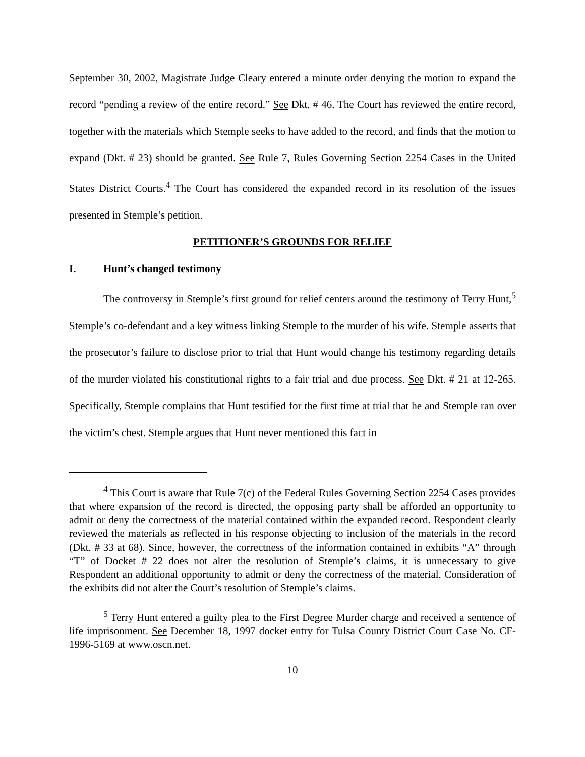September 30, 2002, Magistrate Judge Cleary entered a minute order denying the motion to expand the record “pending a review of the entire record.” See Dkt. # 46. The Court has reviewed the entire record, together with the materials which Stemple seeks to have added to the record, and finds that the motion to expand (Dkt. # 23) should be granted. See Rule 7, Rules Governing Section 2254 Cases in the United States District Courts.<sup>4</sup> The Court has considered the expanded record in its resolution of the issues presented in Stemple’s petition.
PETITIONER’S GROUNDS FOR RELIEF
I. Hunt’s changed testimony
The controversy in Stemple’s first ground for relief centers around the testimony of Terry Hunt,<sup>5</sup> Stemple’s co-defendant and a key witness linking Stemple to the murder of his wife. Stemple asserts that the prosecutor’s failure to disclose prior to trial that Hunt would change his testimony regarding details of the murder violated his constitutional rights to a fair trial and due process. See Dkt. # 21 at 12-265. Specifically, Stemple complains that Hunt testified for the first time at trial that he and Stemple ran over the victim’s chest. Stemple argues that Hunt never mentioned this fact in
<sup>4</sup> This Court is aware that Rule 7(c) of the Federal Rules Governing Section 2254 Cases provides that where expansion of the record is directed, the opposing party shall be afforded an opportunity to admit or deny the correctness of the material contained within the expanded record. Respondent clearly reviewed the materials as reflected in his response objecting to inclusion of the materials in the record (Dkt. # 33 at 68). Since, however, the correctness of the information contained in exhibits “A” through “T” of Docket # 22 does not alter the resolution of Stemple’s claims, it is unnecessary to give Respondent an additional opportunity to admit or deny the correctness of the material. Consideration of the exhibits did not alter the Court’s resolution of Stemple’s claims.
<sup>5</sup> Terry Hunt entered a guilty plea to the First Degree Murder charge and received a sentence of life imprisonment. See December 18, 1997 docket entry for Tulsa County District Court Case No. CF-1996-5169 at www.oscn.net.
10